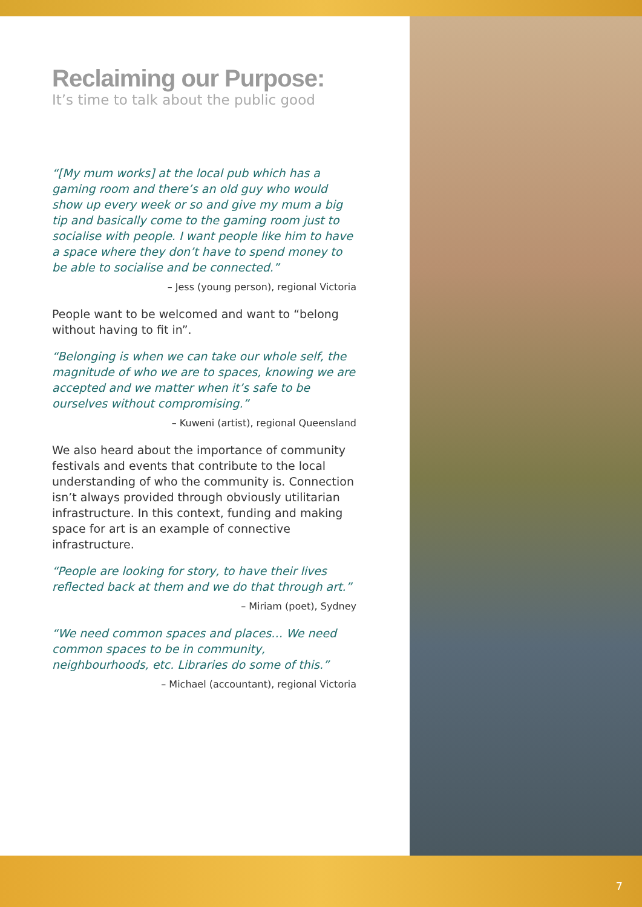Reclaiming our Purpose:
It’s time to talk about the public good
“[My mum works] at the local pub which has a gaming room and there’s an old guy who would show up every week or so and give my mum a big tip and basically come to the gaming room just to socialise with people. I want people like him to have a space where they don’t have to spend money to be able to socialise and be connected.”
– Jess (young person), regional Victoria
People want to be welcomed and want to “belong without having to fit in”.
“Belonging is when we can take our whole self, the magnitude of who we are to spaces, knowing we are accepted and we matter when it’s safe to be ourselves without compromising.”
– Kuweni (artist), regional Queensland
We also heard about the importance of community festivals and events that contribute to the local understanding of who the community is. Connection isn’t always provided through obviously utilitarian infrastructure. In this context, funding and making space for art is an example of connective infrastructure.
“People are looking for story, to have their lives reflected back at them and we do that through art.”
– Miriam (poet), Sydney
“We need common spaces and places… We need common spaces to be in community, neighbourhoods, etc. Libraries do some of this.”
– Michael (accountant), regional Victoria
7